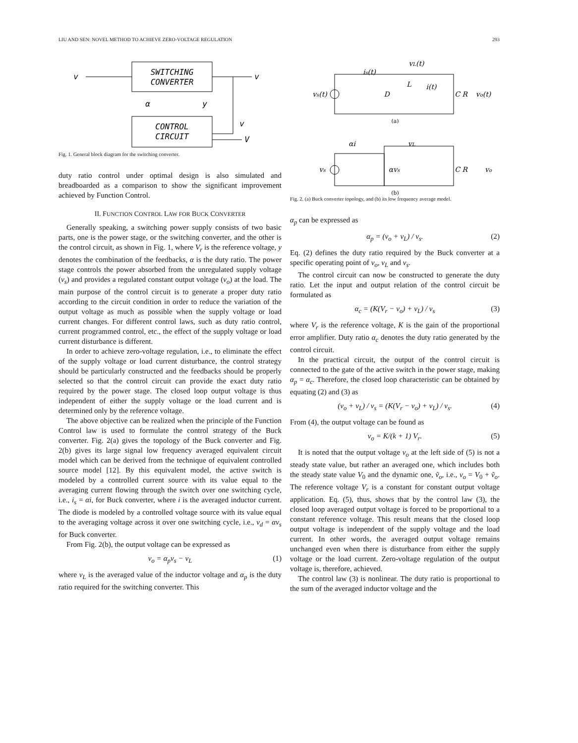LIU AND SEN: NOVEL METHOD TO ACHIEVE ZERO-VOLTAGE REGULATION 293
SWITCHING
CONVERTER
CONTROL
CIRCUIT
v
v
v
V
α
y
Fig. 1. General block diagram for the switching converter.
duty ratio control under optimal design is also simulated and breadboarded as a comparison to show the significant improvement achieved by Function Control.
II. FUNCTION CONTROL LAW FOR BUCK CONVERTER
Generally speaking, a switching power supply consists of two basic parts, one is the power stage, or the switching converter, and the other is the control circuit, as shown in Fig. 1, where V<sub>r</sub> is the reference voltage, y denotes the combination of the feedbacks, α is the duty ratio. The power stage controls the power absorbed from the unregulated supply voltage (v<sub>s</sub>) and provides a regulated constant output voltage (v<sub>o</sub>) at the load. The main purpose of the control circuit is to generate a proper duty ratio according to the circuit condition in order to reduce the variation of the output voltage as much as possible when the supply voltage or load current changes. For different control laws, such as duty ratio control, current programmed control, etc., the effect of the supply voltage or load current disturbance is different.
In order to achieve zero-voltage regulation, i.e., to eliminate the effect of the supply voltage or load current disturbance, the control strategy should be particularly constructed and the feedbacks should be properly selected so that the control circuit can provide the exact duty ratio required by the power stage. The closed loop output voltage is thus independent of either the supply voltage or the load current and is determined only by the reference voltage.
The above objective can be realized when the principle of the Function Control law is used to formulate the control strategy of the Buck converter. Fig. 2(a) gives the topology of the Buck converter and Fig. 2(b) gives its large signal low frequency averaged equivalent circuit model which can be derived from the technique of equivalent controlled source model [12]. By this equivalent model, the active switch is modeled by a controlled current source with its value equal to the averaging current flowing through the switch over one switching cycle, i.e., i<sub>s</sub> = αi, for Buck converter, where i is the averaged inductor current. The diode is modeled by a controlled voltage source with its value equal to the averaging voltage across it over one switching cycle, i.e., v<sub>d</sub> = αv<sub>s</sub> for Buck converter.
From Fig. 2(b), the output voltage can be expressed as
v<sub>o</sub> = α<sub>p</sub>v<sub>s</sub> − v<sub>L</sub> (1)
where v<sub>L</sub> is the averaged value of the inductor voltage and α<sub>p</sub> is the duty ratio required for the switching converter. This
vs(t)
is(t)
vL(t)
L
i(t)
D
C R
vo(t)
(a)
αi
vL
vs
αvs
C R
vo
(b)
Fig. 2. (a) Buck converter topology, and (b) its low frequency average model.
α<sub>p</sub> can be expressed as
α<sub>p</sub> = (v<sub>o</sub> + v<sub>L</sub>) / v<sub>s</sub>. (2)
Eq. (2) defines the duty ratio required by the Buck converter at a specific operating point of v<sub>o</sub>, v<sub>L</sub> and v<sub>s</sub>.
The control circuit can now be constructed to generate the duty ratio. Let the input and output relation of the control circuit be formulated as
α<sub>c</sub> = (K(V<sub>r</sub> − v<sub>o</sub>) + v<sub>L</sub>) / v<sub>s</sub> (3)
where V<sub>r</sub> is the reference voltage, K is the gain of the proportional error amplifier. Duty ratio α<sub>c</sub> denotes the duty ratio generated by the control circuit.
In the practical circuit, the output of the control circuit is connected to the gate of the active switch in the power stage, making α<sub>p</sub> = α<sub>c</sub>. Therefore, the closed loop characteristic can be obtained by equating (2) and (3) as
(v<sub>o</sub> + v<sub>L</sub>) / v<sub>s</sub> = (K(V<sub>r</sub> − v<sub>o</sub>) + v<sub>L</sub>) / v<sub>s</sub>. (4)
From (4), the output voltage can be found as
v<sub>o</sub> = K/(k + 1) V<sub>r</sub>. (5)
It is noted that the output voltage v<sub>o</sub> at the left side of (5) is not a steady state value, but rather an averaged one, which includes both the steady state value V<sub>0</sub> and the dynamic one, ṽ<sub>o</sub>, i.e., v<sub>o</sub> = V<sub>0</sub> + ṽ<sub>o</sub>. The reference voltage V<sub>r</sub> is a constant for constant output voltage application. Eq. (5), thus, shows that by the control law (3), the closed loop averaged output voltage is forced to be proportional to a constant reference voltage. This result means that the closed loop output voltage is independent of the supply voltage and the load current. In other words, the averaged output voltage remains unchanged even when there is disturbance from either the supply voltage or the load current. Zero-voltage regulation of the output voltage is, therefore, achieved.
The control law (3) is nonlinear. The duty ratio is proportional to the sum of the averaged inductor voltage and the